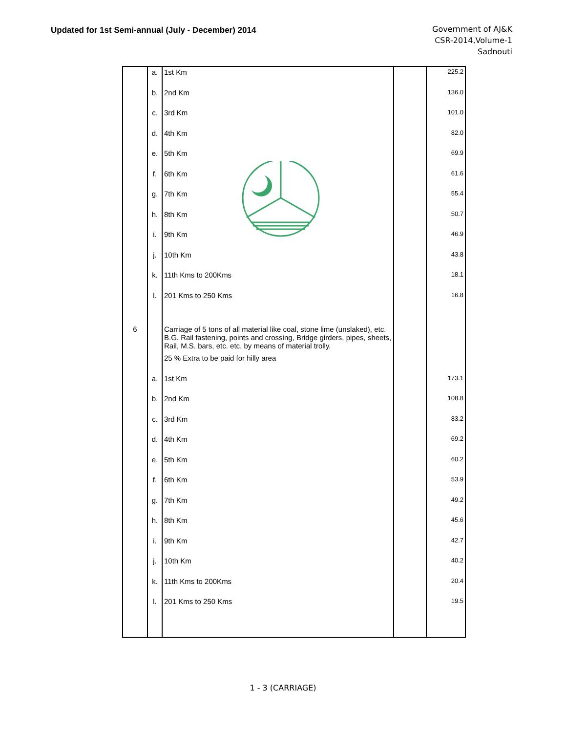Updated for 1st Semi-annual (July - December) 2014
Government of AJ&K
CSR-2014,Volume-1
Sadnouti
| | a. | 1st Km | | 225.2 |
| | b. | 2nd Km | | 136.0 |
| | c. | 3rd Km | | 101.0 |
| | d. | 4th Km | | 82.0 |
| | e. | 5th Km | | 69.9 |
| | f. | 6th Km | | 61.6 |
| | g. | 7th Km | | 55.4 |
| | h. | 8th Km | | 50.7 |
| | i. | 9th Km | | 46.9 |
| | j. | 10th Km | | 43.8 |
| | k. | 11th Kms to 200Kms | | 18.1 |
| | l. | 201 Kms to 250 Kms | | 16.8 |
| 6 | | Carriage of 5 tons of all material like coal, stone lime (unslaked), etc. B.G. Rail fastening, points and crossing, Bridge girders, pipes, sheets, Rail, M.S. bars, etc. etc. by means of material trolly. | | |
| | | 25 % Extra to be paid for hilly area | | |
| | a. | 1st Km | | 173.1 |
| | b. | 2nd Km | | 108.8 |
| | c. | 3rd Km | | 83.2 |
| | d. | 4th Km | | 69.2 |
| | e. | 5th Km | | 60.2 |
| | f. | 6th Km | | 53.9 |
| | g. | 7th Km | | 49.2 |
| | h. | 8th Km | | 45.6 |
| | i. | 9th Km | | 42.7 |
| | j. | 10th Km | | 40.2 |
| | k. | 11th Kms to 200Kms | | 20.4 |
| | l. | 201 Kms to 250 Kms | | 19.5 |
1 - 3 (CARRIAGE)